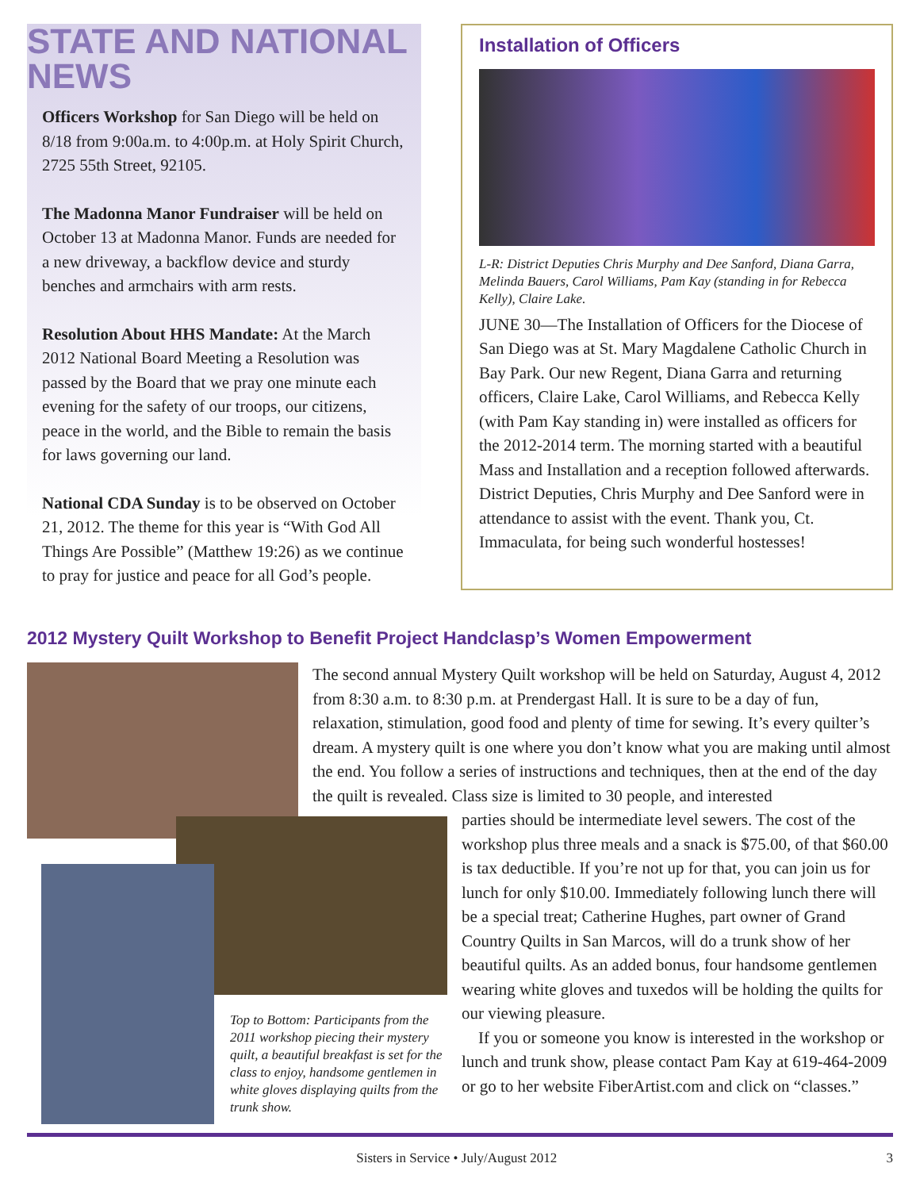STATE AND NATIONAL NEWS
Officers Workshop for San Diego will be held on 8/18 from 9:00a.m. to 4:00p.m. at Holy Spirit Church, 2725 55th Street, 92105.
The Madonna Manor Fundraiser will be held on October 13 at Madonna Manor. Funds are needed for a new driveway, a backflow device and sturdy benches and armchairs with arm rests.
Resolution About HHS Mandate: At the March 2012 National Board Meeting a Resolution was passed by the Board that we pray one minute each evening for the safety of our troops, our citizens, peace in the world, and the Bible to remain the basis for laws governing our land.
National CDA Sunday is to be observed on October 21, 2012. The theme for this year is “With God All Things Are Possible” (Matthew 19:26) as we continue to pray for justice and peace for all God’s people.
Installation of Officers
L-R: District Deputies Chris Murphy and Dee Sanford, Diana Garra, Melinda Bauers, Carol Williams, Pam Kay (standing in for Rebecca Kelly), Claire Lake.
JUNE 30—The Installation of Officers for the Diocese of San Diego was at St. Mary Magdalene Catholic Church in Bay Park. Our new Regent, Diana Garra and returning officers, Claire Lake, Carol Williams, and Rebecca Kelly (with Pam Kay standing in) were installed as officers for the 2012-2014 term. The morning started with a beautiful Mass and Installation and a reception followed afterwards. District Deputies, Chris Murphy and Dee Sanford were in attendance to assist with the event. Thank you, Ct. Immaculata, for being such wonderful hostesses!
2012 Mystery Quilt Workshop to Benefit Project Handclasp’s Women Empowerment
The second annual Mystery Quilt workshop will be held on Saturday, August 4, 2012 from 8:30 a.m. to 8:30 p.m. at Prendergast Hall. It is sure to be a day of fun, relaxation, stimulation, good food and plenty of time for sewing. It’s every quilter’s dream. A mystery quilt is one where you don’t know what you are making until almost the end. You follow a series of instructions and techniques, then at the end of the day the quilt is revealed. Class size is limited to 30 people, and interested
parties should be intermediate level sewers. The cost of the workshop plus three meals and a snack is $75.00, of that $60.00 is tax deductible. If you’re not up for that, you can join us for lunch for only $10.00. Immediately following lunch there will be a special treat; Catherine Hughes, part owner of Grand Country Quilts in San Marcos, will do a trunk show of her beautiful quilts. As an added bonus, four handsome gentlemen wearing white gloves and tuxedos will be holding the quilts for our viewing pleasure.
If you or someone you know is interested in the workshop or lunch and trunk show, please contact Pam Kay at 619-464-2009 or go to her website FiberArtist.com and click on “classes.”
Top to Bottom: Participants from the 2011 workshop piecing their mystery quilt, a beautiful breakfast is set for the class to enjoy, handsome gentlemen in white gloves displaying quilts from the trunk show.
Sisters in Service • July/August 2012 3